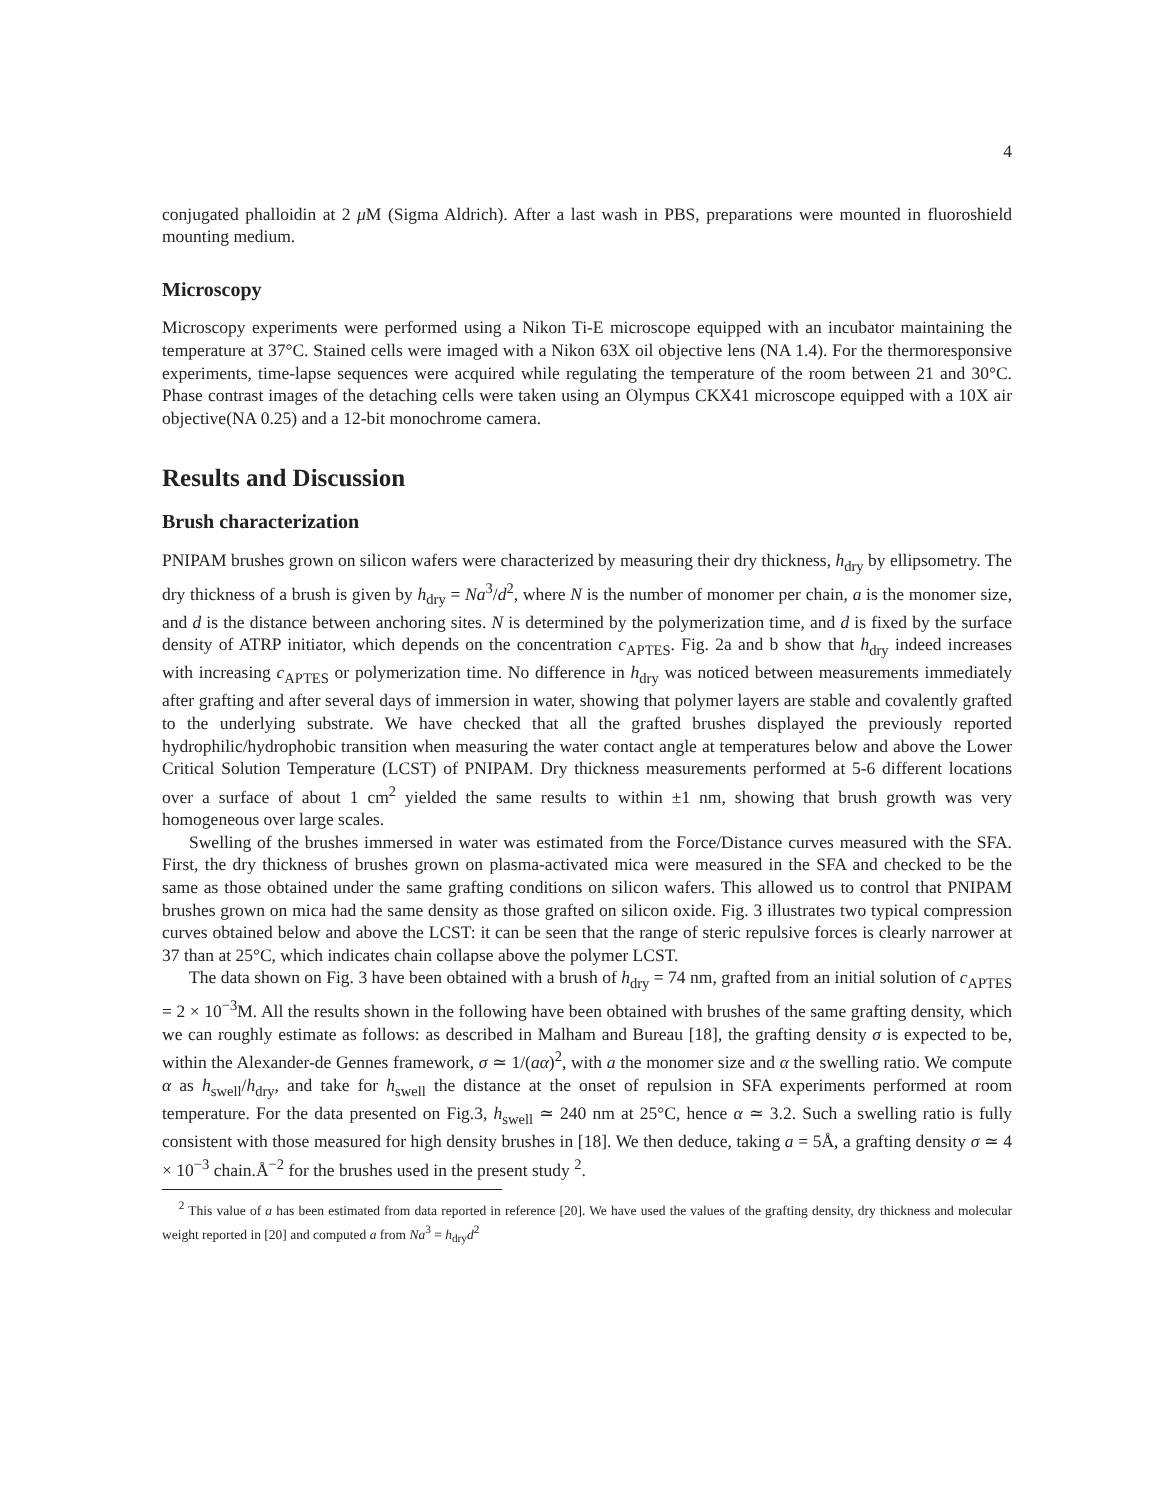4
conjugated phalloidin at 2 μ M (Sigma Aldrich). After a last wash in PBS, preparations were mounted in fluoroshield mounting medium.
Microscopy
Microscopy experiments were performed using a Nikon Ti-E microscope equipped with an incubator maintaining the temperature at 37°C. Stained cells were imaged with a Nikon 63X oil objective lens (NA 1.4). For the thermoresponsive experiments, time-lapse sequences were acquired while regulating the temperature of the room between 21 and 30°C. Phase contrast images of the detaching cells were taken using an Olympus CKX41 microscope equipped with a 10X air objective(NA 0.25) and a 12-bit monochrome camera.
Results and Discussion
Brush characterization
PNIPAM brushes grown on silicon wafers were characterized by measuring their dry thickness, h<sub>dry</sub> by ellipsometry. The dry thickness of a brush is given by h<sub>dry</sub> = Na<sup>3</sup>/d<sup>2</sup>, where N is the number of monomer per chain, a is the monomer size, and d is the distance between anchoring sites. N is determined by the polymerization time, and d is fixed by the surface density of ATRP initiator, which depends on the concentration c<sub>APTES</sub>. Fig. 2a and b show that h<sub>dry</sub> indeed increases with increasing c<sub>APTES</sub> or polymerization time. No difference in h<sub>dry</sub> was noticed between measurements immediately after grafting and after several days of immersion in water, showing that polymer layers are stable and covalently grafted to the underlying substrate. We have checked that all the grafted brushes displayed the previously reported hydrophilic/hydrophobic transition when measuring the water contact angle at temperatures below and above the Lower Critical Solution Temperature (LCST) of PNIPAM. Dry thickness measurements performed at 5-6 different locations over a surface of about 1 cm<sup>2</sup> yielded the same results to within ±1 nm, showing that brush growth was very homogeneous over large scales.
Swelling of the brushes immersed in water was estimated from the Force/Distance curves measured with the SFA. First, the dry thickness of brushes grown on plasma-activated mica were measured in the SFA and checked to be the same as those obtained under the same grafting conditions on silicon wafers. This allowed us to control that PNIPAM brushes grown on mica had the same density as those grafted on silicon oxide. Fig. 3 illustrates two typical compression curves obtained below and above the LCST: it can be seen that the range of steric repulsive forces is clearly narrower at 37 than at 25°C, which indicates chain collapse above the polymer LCST.
The data shown on Fig. 3 have been obtained with a brush of h<sub>dry</sub> = 74 nm, grafted from an initial solution of c<sub>APTES</sub> = 2 × 10<sup>−3</sup>M. All the results shown in the following have been obtained with brushes of the same grafting density, which we can roughly estimate as follows: as described in Malham and Bureau [18], the grafting density σ is expected to be, within the Alexander-de Gennes framework, σ ≃ 1/(aα)<sup>2</sup>, with a the monomer size and α the swelling ratio. We compute α as h<sub>swell</sub>/h<sub>dry</sub>, and take for h<sub>swell</sub> the distance at the onset of repulsion in SFA experiments performed at room temperature. For the data presented on Fig.3, h<sub>swell</sub> ≃ 240 nm at 25°C, hence α ≃ 3.2. Such a swelling ratio is fully consistent with those measured for high density brushes in [18]. We then deduce, taking a = 5Å, a grafting density σ ≃ 4 × 10<sup>−3</sup> chain.Å<sup>−2</sup> for the brushes used in the present study <sup>2</sup>.
<sup>2</sup> This value of a has been estimated from data reported in reference [20]. We have used the values of the grafting density, dry thickness and molecular weight reported in [20] and computed a from Na<sup>3</sup> = h<sub>dry</sub>d<sup>2</sup>